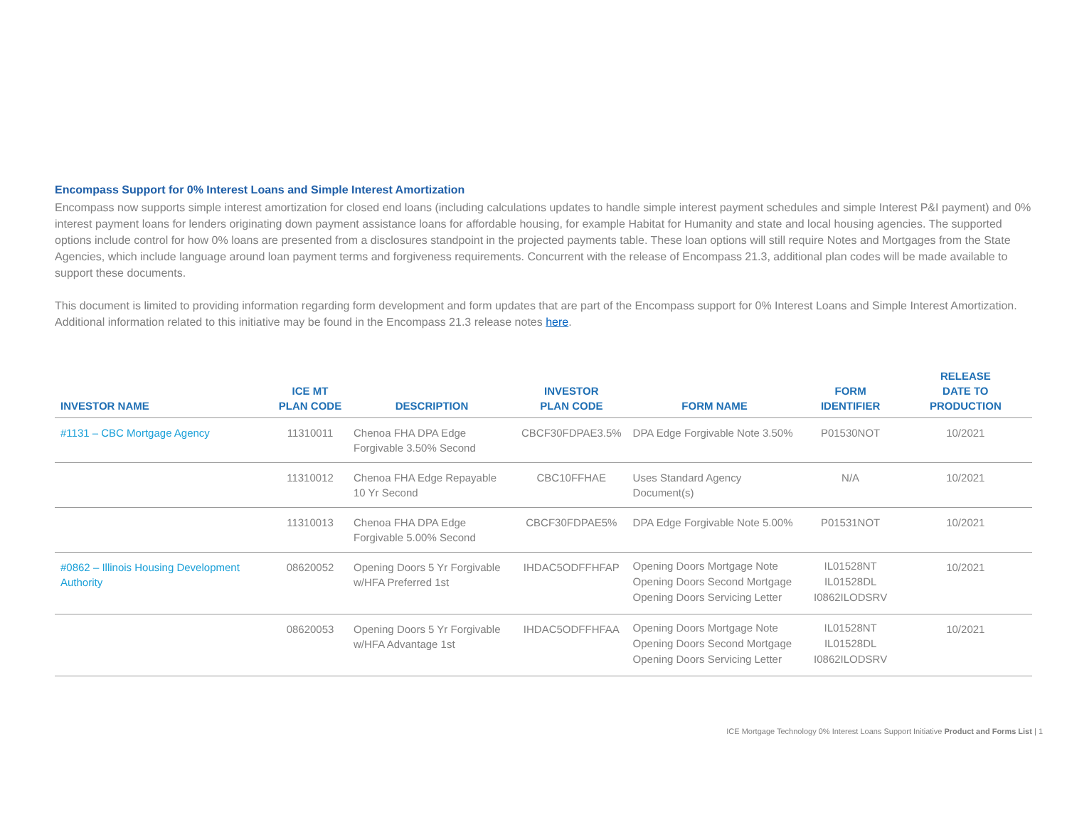Encompass Support for 0% Interest Loans and Simple Interest Amortization
Encompass now supports simple interest amortization for closed end loans (including calculations updates to handle simple interest payment schedules and simple Interest P&I payment) and 0% interest payment loans for lenders originating down payment assistance loans for affordable housing, for example Habitat for Humanity and state and local housing agencies. The supported options include control for how 0% loans are presented from a disclosures standpoint in the projected payments table. These loan options will still require Notes and Mortgages from the State Agencies, which include language around loan payment terms and forgiveness requirements. Concurrent with the release of Encompass 21.3, additional plan codes will be made available to support these documents.
This document is limited to providing information regarding form development and form updates that are part of the Encompass support for 0% Interest Loans and Simple Interest Amortization. Additional information related to this initiative may be found in the Encompass 21.3 release notes here.
| INVESTOR NAME | ICE MT PLAN CODE | DESCRIPTION | INVESTOR PLAN CODE | FORM NAME | FORM IDENTIFIER | RELEASE DATE TO PRODUCTION |
| --- | --- | --- | --- | --- | --- | --- |
| #1131 – CBC Mortgage Agency | 11310011 | Chenoa FHA DPA Edge Forgivable 3.50% Second | CBCF30FDPAE3.5% | DPA Edge Forgivable Note 3.50% | P01530NOT | 10/2021 |
| | 11310012 | Chenoa FHA Edge Repayable 10 Yr Second | CBC10FFHAE | Uses Standard Agency Document(s) | N/A | 10/2021 |
| | 11310013 | Chenoa FHA DPA Edge Forgivable 5.00% Second | CBCF30FDPAE5% | DPA Edge Forgivable Note 5.00% | P01531NOT | 10/2021 |
| #0862 – Illinois Housing Development Authority | 08620052 | Opening Doors 5 Yr Forgivable w/HFA Preferred 1st | IHDAC5ODFFHFAP | Opening Doors Mortgage Note Opening Doors Second Mortgage Opening Doors Servicing Letter | IL01528NT IL01528DL I0862ILODSRV | 10/2021 |
| | 08620053 | Opening Doors 5 Yr Forgivable w/HFA Advantage 1st | IHDAC5ODFFHFAA | Opening Doors Mortgage Note Opening Doors Second Mortgage Opening Doors Servicing Letter | IL01528NT IL01528DL I0862ILODSRV | 10/2021 |
ICE Mortgage Technology 0% Interest Loans Support Initiative Product and Forms List | 1